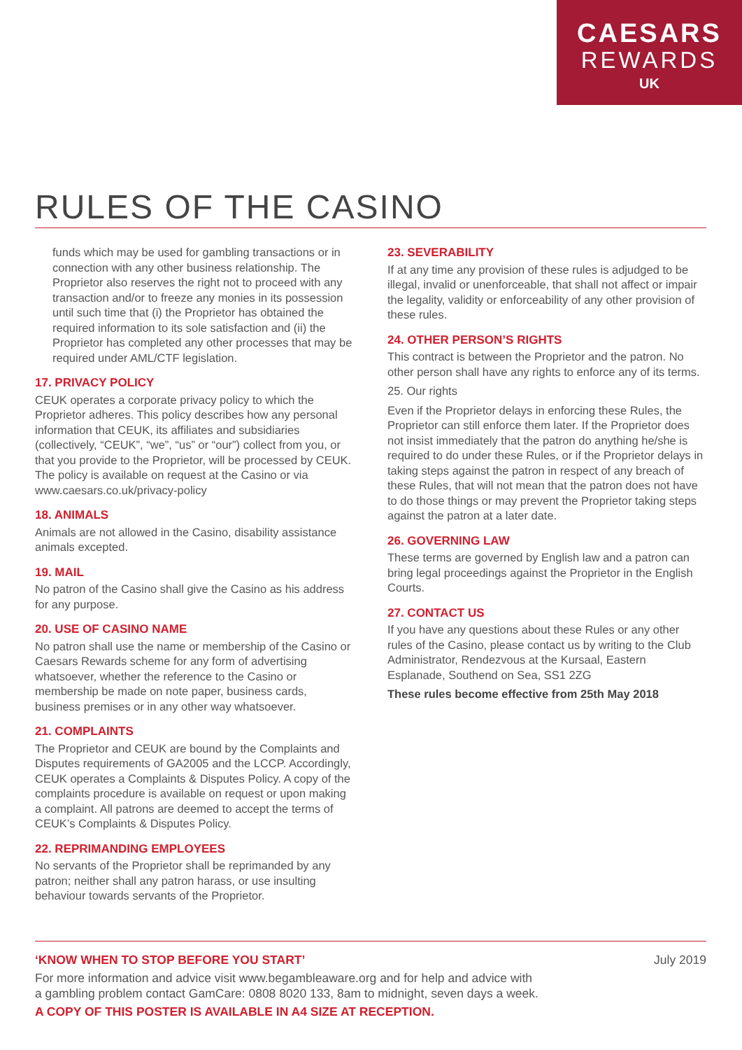CAESARS
REWARDS
UK
RULES OF THE CASINO
funds which may be used for gambling transactions or in connection with any other business relationship. The Proprietor also reserves the right not to proceed with any transaction and/or to freeze any monies in its possession until such time that (i) the Proprietor has obtained the required information to its sole satisfaction and (ii) the Proprietor has completed any other processes that may be required under AML/CTF legislation.
17. PRIVACY POLICY
CEUK operates a corporate privacy policy to which the Proprietor adheres. This policy describes how any personal information that CEUK, its affiliates and subsidiaries (collectively, “CEUK”, “we”, “us” or “our”) collect from you, or that you provide to the Proprietor, will be processed by CEUK. The policy is available on request at the Casino or via www.caesars.co.uk/privacy-policy
18. ANIMALS
Animals are not allowed in the Casino, disability assistance animals excepted.
19. MAIL
No patron of the Casino shall give the Casino as his address for any purpose.
20. USE OF CASINO NAME
No patron shall use the name or membership of the Casino or Caesars Rewards scheme for any form of advertising whatsoever, whether the reference to the Casino or membership be made on note paper, business cards, business premises or in any other way whatsoever.
21. COMPLAINTS
The Proprietor and CEUK are bound by the Complaints and Disputes requirements of GA2005 and the LCCP. Accordingly, CEUK operates a Complaints & Disputes Policy. A copy of the complaints procedure is available on request or upon making a complaint. All patrons are deemed to accept the terms of CEUK’s Complaints & Disputes Policy.
22. REPRIMANDING EMPLOYEES
No servants of the Proprietor shall be reprimanded by any patron; neither shall any patron harass, or use insulting behaviour towards servants of the Proprietor.
23. SEVERABILITY
If at any time any provision of these rules is adjudged to be illegal, invalid or unenforceable, that shall not affect or impair the legality, validity or enforceability of any other provision of these rules.
24. OTHER PERSON’S RIGHTS
This contract is between the Proprietor and the patron. No other person shall have any rights to enforce any of its terms.
25. Our rights
Even if the Proprietor delays in enforcing these Rules, the Proprietor can still enforce them later. If the Proprietor does not insist immediately that the patron do anything he/she is required to do under these Rules, or if the Proprietor delays in taking steps against the patron in respect of any breach of these Rules, that will not mean that the patron does not have to do those things or may prevent the Proprietor taking steps against the patron at a later date.
26. GOVERNING LAW
These terms are governed by English law and a patron can bring legal proceedings against the Proprietor in the English Courts.
27. CONTACT US
If you have any questions about these Rules or any other rules of the Casino, please contact us by writing to the Club Administrator, Rendezvous at the Kursaal, Eastern Esplanade, Southend on Sea, SS1 2ZG
These rules become effective from 25th May 2018
‘KNOW WHEN TO STOP BEFORE YOU START’ July 2019
For more information and advice visit www.begambleaware.org and for help and advice with
a gambling problem contact GamCare: 0808 8020 133, 8am to midnight, seven days a week.
A COPY OF THIS POSTER IS AVAILABLE IN A4 SIZE AT RECEPTION.